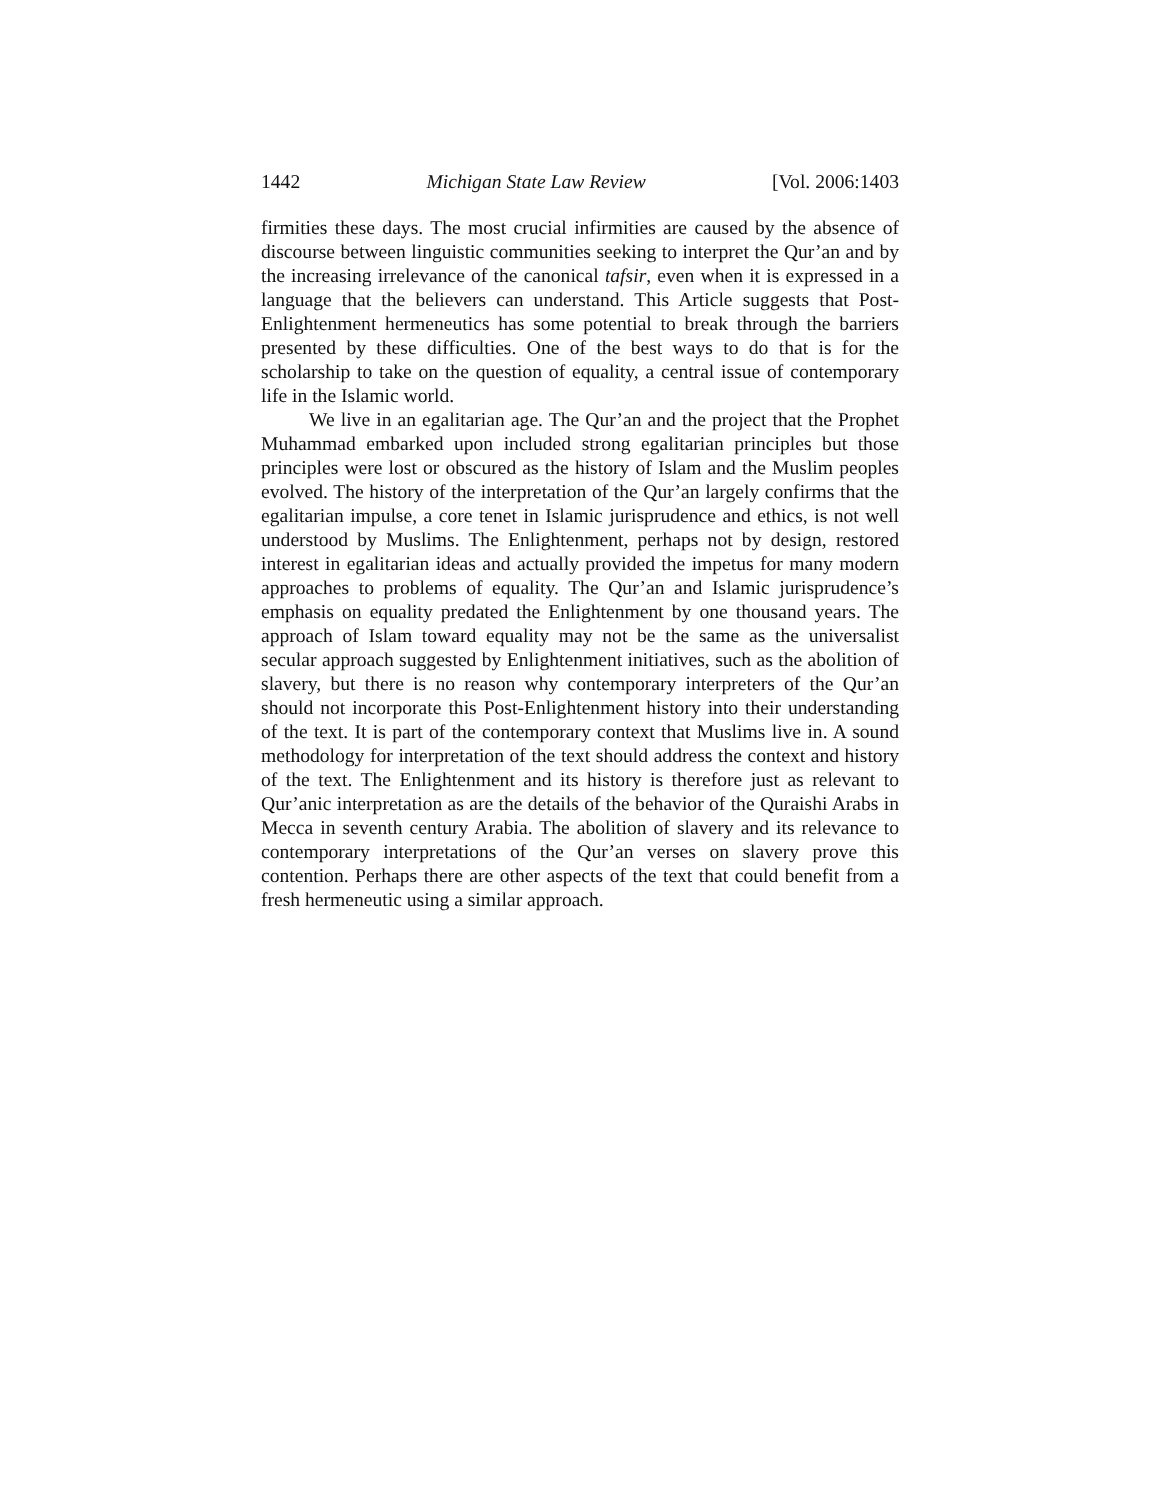1442 Michigan State Law Review [Vol. 2006:1403
firmities these days. The most crucial infirmities are caused by the absence of discourse between linguistic communities seeking to interpret the Qur’an and by the increasing irrelevance of the canonical tafsir, even when it is expressed in a language that the believers can understand. This Article suggests that Post-Enlightenment hermeneutics has some potential to break through the barriers presented by these difficulties. One of the best ways to do that is for the scholarship to take on the question of equality, a central issue of contemporary life in the Islamic world.
We live in an egalitarian age. The Qur’an and the project that the Prophet Muhammad embarked upon included strong egalitarian principles but those principles were lost or obscured as the history of Islam and the Muslim peoples evolved. The history of the interpretation of the Qur’an largely confirms that the egalitarian impulse, a core tenet in Islamic jurisprudence and ethics, is not well understood by Muslims. The Enlightenment, perhaps not by design, restored interest in egalitarian ideas and actually provided the impetus for many modern approaches to problems of equality. The Qur’an and Islamic jurisprudence’s emphasis on equality predated the Enlightenment by one thousand years. The approach of Islam toward equality may not be the same as the universalist secular approach suggested by Enlightenment initiatives, such as the abolition of slavery, but there is no reason why contemporary interpreters of the Qur’an should not incorporate this Post-Enlightenment history into their understanding of the text. It is part of the contemporary context that Muslims live in. A sound methodology for interpretation of the text should address the context and history of the text. The Enlightenment and its history is therefore just as relevant to Qur’anic interpretation as are the details of the behavior of the Quraishi Arabs in Mecca in seventh century Arabia. The abolition of slavery and its relevance to contemporary interpretations of the Qur’an verses on slavery prove this contention. Perhaps there are other aspects of the text that could benefit from a fresh hermeneutic using a similar approach.